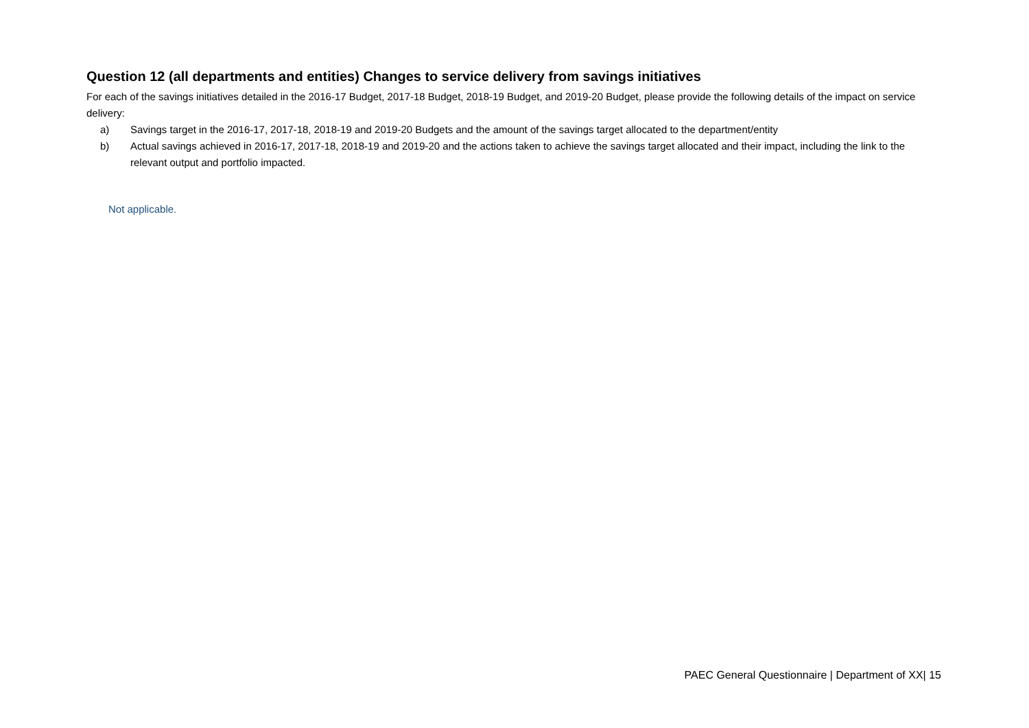Question 12 (all departments and entities) Changes to service delivery from savings initiatives
For each of the savings initiatives detailed in the 2016-17 Budget, 2017-18 Budget, 2018-19 Budget, and 2019-20 Budget, please provide the following details of the impact on service delivery:
a) Savings target in the 2016-17, 2017-18, 2018-19 and 2019-20 Budgets and the amount of the savings target allocated to the department/entity
b) Actual savings achieved in 2016-17, 2017-18, 2018-19 and 2019-20 and the actions taken to achieve the savings target allocated and their impact, including the link to the relevant output and portfolio impacted.
Not applicable.
PAEC General Questionnaire | Department of XX| 15